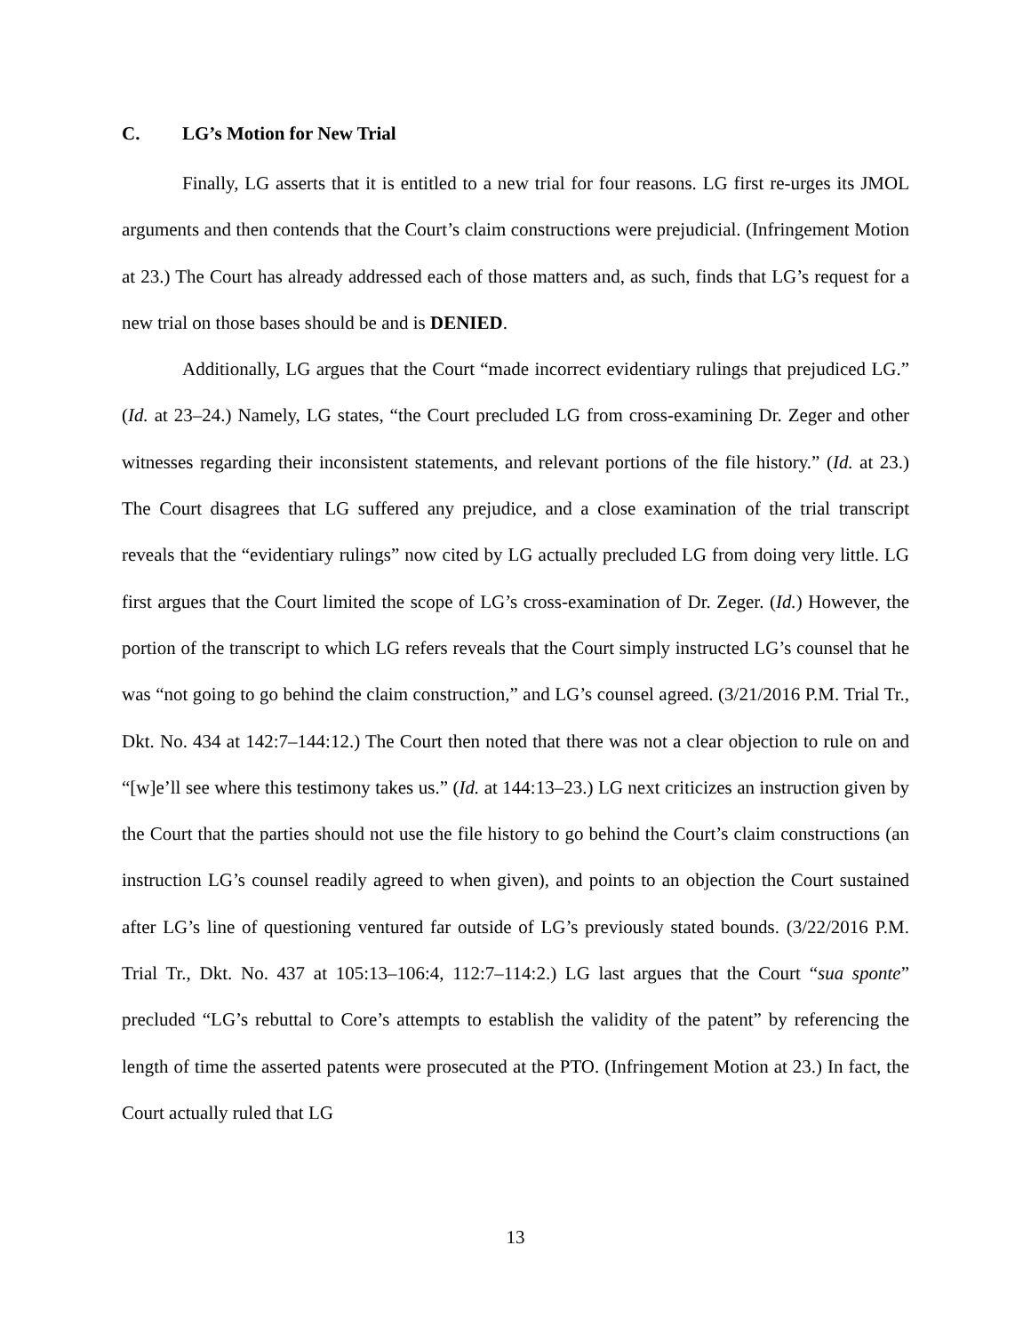C. LG’s Motion for New Trial
Finally, LG asserts that it is entitled to a new trial for four reasons. LG first re-urges its JMOL arguments and then contends that the Court’s claim constructions were prejudicial. (Infringement Motion at 23.) The Court has already addressed each of those matters and, as such, finds that LG’s request for a new trial on those bases should be and is DENIED.
Additionally, LG argues that the Court “made incorrect evidentiary rulings that prejudiced LG.” (Id. at 23–24.) Namely, LG states, “the Court precluded LG from cross-examining Dr. Zeger and other witnesses regarding their inconsistent statements, and relevant portions of the file history.” (Id. at 23.) The Court disagrees that LG suffered any prejudice, and a close examination of the trial transcript reveals that the “evidentiary rulings” now cited by LG actually precluded LG from doing very little. LG first argues that the Court limited the scope of LG’s cross-examination of Dr. Zeger. (Id.) However, the portion of the transcript to which LG refers reveals that the Court simply instructed LG’s counsel that he was “not going to go behind the claim construction,” and LG’s counsel agreed. (3/21/2016 P.M. Trial Tr., Dkt. No. 434 at 142:7–144:12.) The Court then noted that there was not a clear objection to rule on and “[w]e’ll see where this testimony takes us.” (Id. at 144:13–23.) LG next criticizes an instruction given by the Court that the parties should not use the file history to go behind the Court’s claim constructions (an instruction LG’s counsel readily agreed to when given), and points to an objection the Court sustained after LG’s line of questioning ventured far outside of LG’s previously stated bounds. (3/22/2016 P.M. Trial Tr., Dkt. No. 437 at 105:13–106:4, 112:7–114:2.) LG last argues that the Court “sua sponte” precluded “LG’s rebuttal to Core’s attempts to establish the validity of the patent” by referencing the length of time the asserted patents were prosecuted at the PTO. (Infringement Motion at 23.) In fact, the Court actually ruled that LG
13